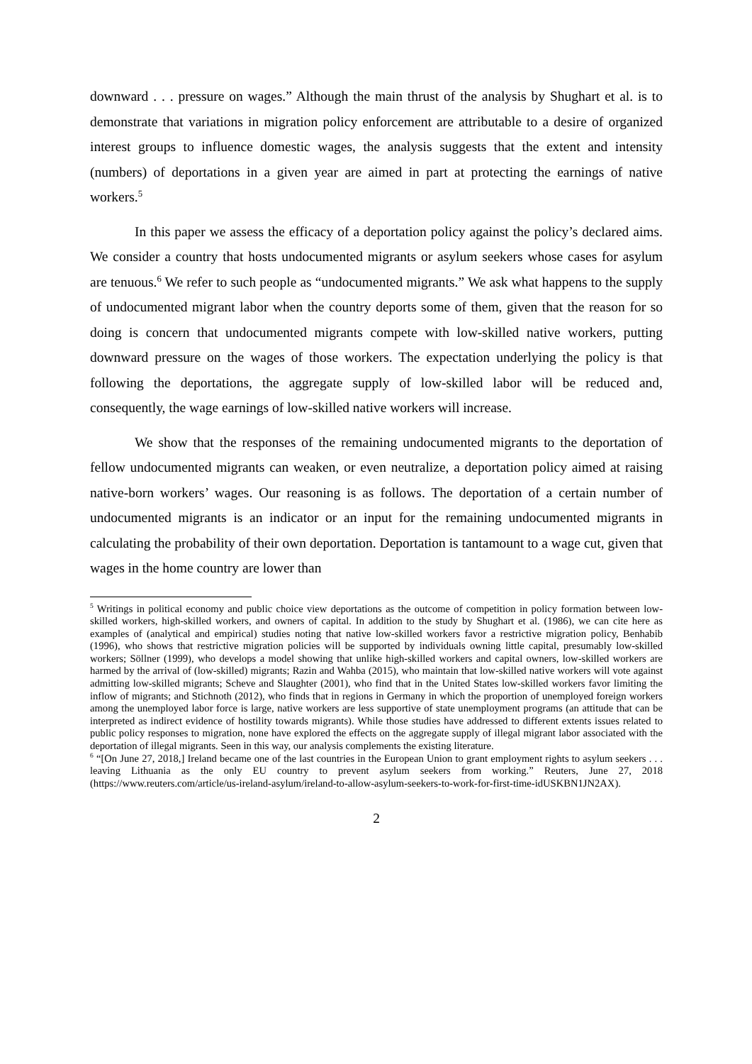downward . . . pressure on wages.” Although the main thrust of the analysis by Shughart et al. is to demonstrate that variations in migration policy enforcement are attributable to a desire of organized interest groups to influence domestic wages, the analysis suggests that the extent and intensity (numbers) of deportations in a given year are aimed in part at protecting the earnings of native workers.<sup>5</sup>
In this paper we assess the efficacy of a deportation policy against the policy’s declared aims. We consider a country that hosts undocumented migrants or asylum seekers whose cases for asylum are tenuous.<sup>6</sup> We refer to such people as “undocumented migrants.” We ask what happens to the supply of undocumented migrant labor when the country deports some of them, given that the reason for so doing is concern that undocumented migrants compete with low-skilled native workers, putting downward pressure on the wages of those workers. The expectation underlying the policy is that following the deportations, the aggregate supply of low-skilled labor will be reduced and, consequently, the wage earnings of low-skilled native workers will increase.
We show that the responses of the remaining undocumented migrants to the deportation of fellow undocumented migrants can weaken, or even neutralize, a deportation policy aimed at raising native-born workers’ wages. Our reasoning is as follows. The deportation of a certain number of undocumented migrants is an indicator or an input for the remaining undocumented migrants in calculating the probability of their own deportation. Deportation is tantamount to a wage cut, given that wages in the home country are lower than
<sup>5</sup> Writings in political economy and public choice view deportations as the outcome of competition in policy formation between low-skilled workers, high-skilled workers, and owners of capital. In addition to the study by Shughart et al. (1986), we can cite here as examples of (analytical and empirical) studies noting that native low-skilled workers favor a restrictive migration policy, Benhabib (1996), who shows that restrictive migration policies will be supported by individuals owning little capital, presumably low-skilled workers; Söllner (1999), who develops a model showing that unlike high-skilled workers and capital owners, low-skilled workers are harmed by the arrival of (low-skilled) migrants; Razin and Wahba (2015), who maintain that low-skilled native workers will vote against admitting low-skilled migrants; Scheve and Slaughter (2001), who find that in the United States low-skilled workers favor limiting the inflow of migrants; and Stichnoth (2012), who finds that in regions in Germany in which the proportion of unemployed foreign workers among the unemployed labor force is large, native workers are less supportive of state unemployment programs (an attitude that can be interpreted as indirect evidence of hostility towards migrants). While those studies have addressed to different extents issues related to public policy responses to migration, none have explored the effects on the aggregate supply of illegal migrant labor associated with the deportation of illegal migrants. Seen in this way, our analysis complements the existing literature.
<sup>6</sup> “[On June 27, 2018,] Ireland became one of the last countries in the European Union to grant employment rights to asylum seekers . . . leaving Lithuania as the only EU country to prevent asylum seekers from working.” Reuters, June 27, 2018 (https://www.reuters.com/article/us-ireland-asylum/ireland-to-allow-asylum-seekers-to-work-for-first-time-idUSKBN1JN2AX).
2